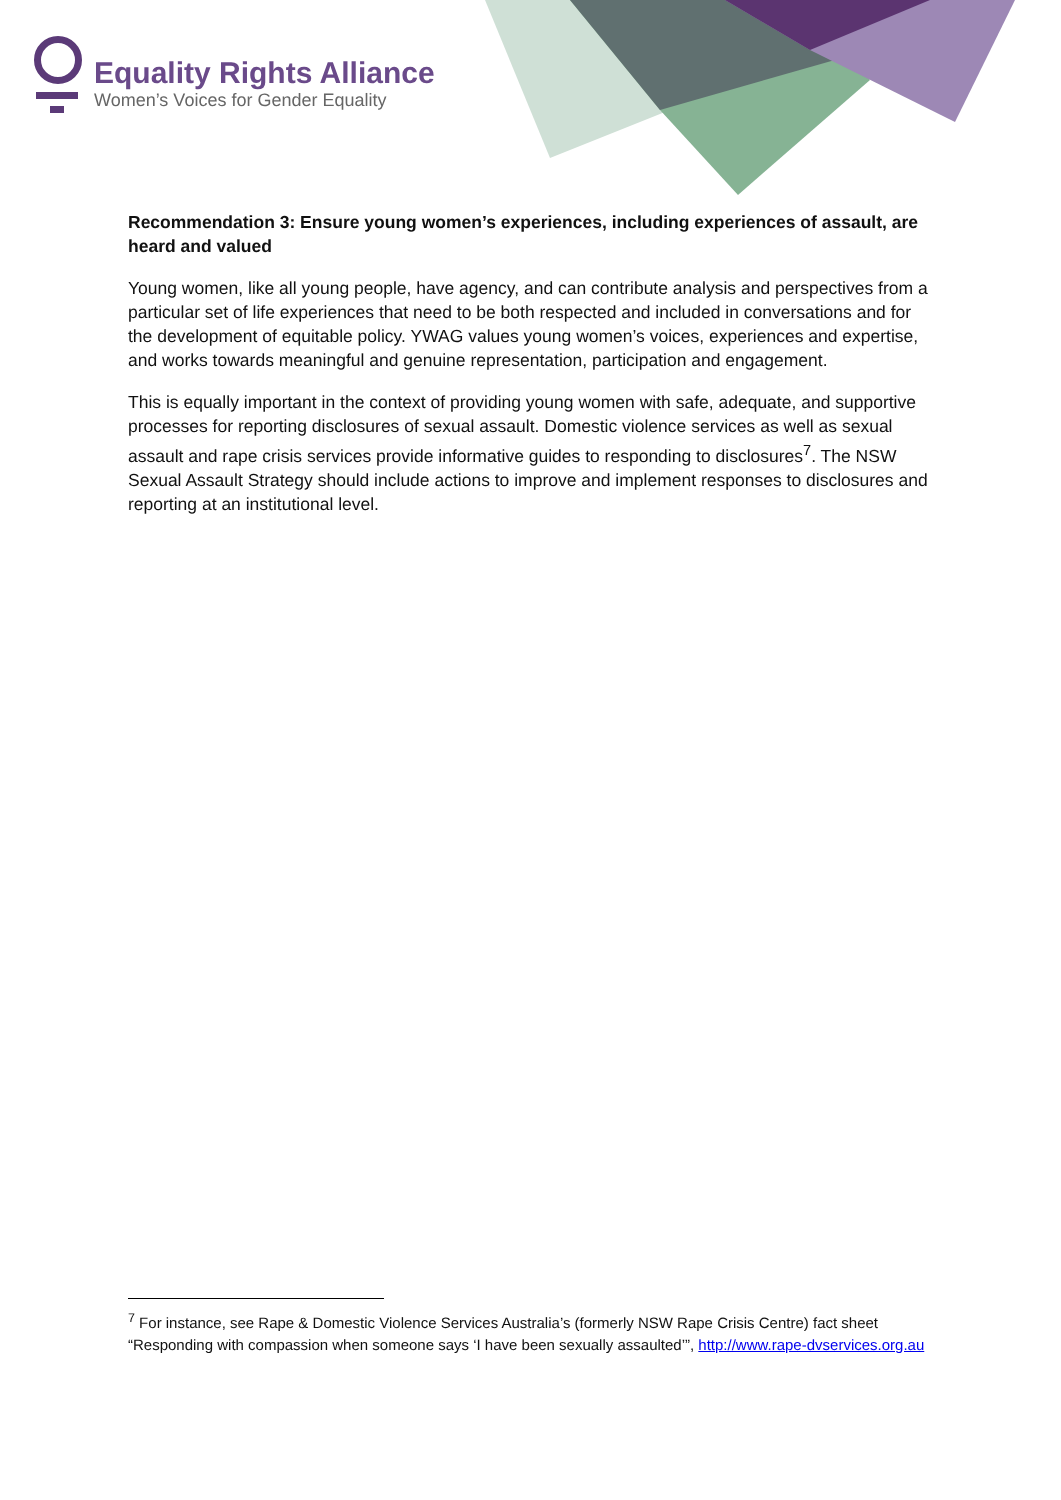Equality Rights Alliance
Women’s Voices for Gender Equality
Recommendation 3: Ensure young women’s experiences, including experiences of assault, are heard and valued
Young women, like all young people, have agency, and can contribute analysis and perspectives from a particular set of life experiences that need to be both respected and included in conversations and for the development of equitable policy. YWAG values young women’s voices, experiences and expertise, and works towards meaningful and genuine representation, participation and engagement.
This is equally important in the context of providing young women with safe, adequate, and supportive processes for reporting disclosures of sexual assault. Domestic violence services as well as sexual assault and rape crisis services provide informative guides to responding to disclosures<sup>7</sup>. The NSW Sexual Assault Strategy should include actions to improve and implement responses to disclosures and reporting at an institutional level.
<sup>7</sup> For instance, see Rape & Domestic Violence Services Australia’s (formerly NSW Rape Crisis Centre) fact sheet “Responding with compassion when someone says ‘I have been sexually assaulted’”, http://www.rape-dvservices.org.au